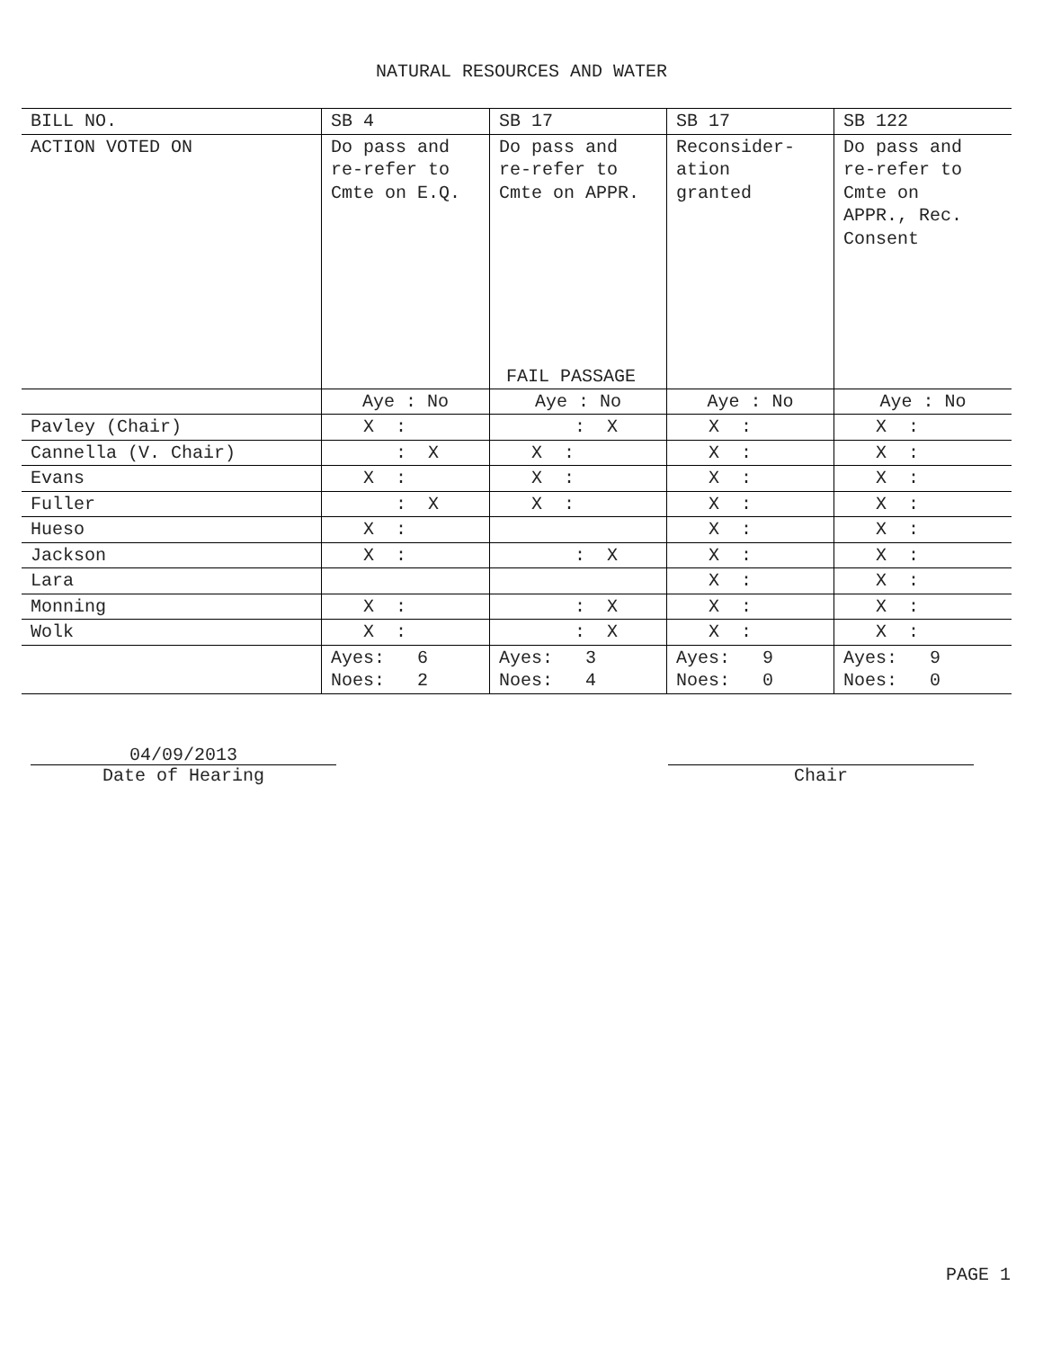NATURAL RESOURCES AND WATER
| BILL NO. | SB 4 | SB 17 | SB 17 | SB 122 |
| ACTION VOTED ON | Do pass and re-refer to Cmte on E.Q. | Do pass and re-refer to Cmte on APPR. FAIL PASSAGE | Reconsider- ation granted | Do pass and re-refer to Cmte on APPR., Rec. Consent |
| | Aye : No | Aye : No | Aye : No | Aye : No |
| Pavley (Chair) | X : | : X | X : | X : |
| Cannella (V. Chair) | : X | X : | X : | X : |
| Evans | X : | X : | X : | X : |
| Fuller | : X | X : | X : | X : |
| Hueso | X : | | X : | X : |
| Jackson | X : | : X | X : | X : |
| Lara | | | X : | X : |
| Monning | X : | : X | X : | X : |
| Wolk | X : | : X | X : | X : |
| | Ayes: 6 Noes: 2 | Ayes: 3 Noes: 4 | Ayes: 9 Noes: 0 | Ayes: 9 Noes: 0 |
04/09/2013
Date of Hearing
Chair
PAGE 1